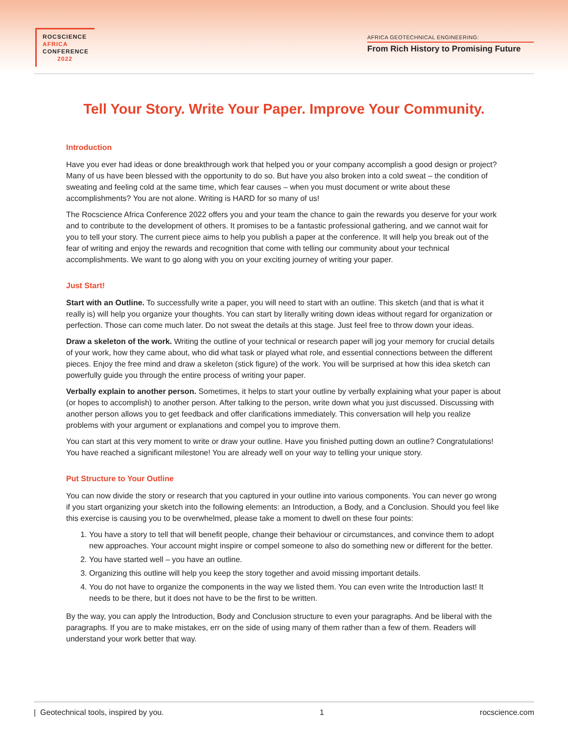ROCSCIENCE
AFRICA
CONFERENCE
2022
AFRICA GEOTECHNICAL ENGINEERING:
From Rich History to Promising Future
Tell Your Story. Write Your Paper. Improve Your Community.
Introduction
Have you ever had ideas or done breakthrough work that helped you or your company accomplish a good design or project? Many of us have been blessed with the opportunity to do so. But have you also broken into a cold sweat – the condition of sweating and feeling cold at the same time, which fear causes – when you must document or write about these accomplishments? You are not alone. Writing is HARD for so many of us!
The Rocscience Africa Conference 2022 offers you and your team the chance to gain the rewards you deserve for your work and to contribute to the development of others. It promises to be a fantastic professional gathering, and we cannot wait for you to tell your story. The current piece aims to help you publish a paper at the conference. It will help you break out of the fear of writing and enjoy the rewards and recognition that come with telling our community about your technical accomplishments. We want to go along with you on your exciting journey of writing your paper.
Just Start!
Start with an Outline. To successfully write a paper, you will need to start with an outline. This sketch (and that is what it really is) will help you organize your thoughts. You can start by literally writing down ideas without regard for organization or perfection. Those can come much later. Do not sweat the details at this stage. Just feel free to throw down your ideas.
Draw a skeleton of the work. Writing the outline of your technical or research paper will jog your memory for crucial details of your work, how they came about, who did what task or played what role, and essential connections between the different pieces. Enjoy the free mind and draw a skeleton (stick figure) of the work. You will be surprised at how this idea sketch can powerfully guide you through the entire process of writing your paper.
Verbally explain to another person. Sometimes, it helps to start your outline by verbally explaining what your paper is about (or hopes to accomplish) to another person. After talking to the person, write down what you just discussed. Discussing with another person allows you to get feedback and offer clarifications immediately. This conversation will help you realize problems with your argument or explanations and compel you to improve them.
You can start at this very moment to write or draw your outline. Have you finished putting down an outline? Congratulations! You have reached a significant milestone! You are already well on your way to telling your unique story.
Put Structure to Your Outline
You can now divide the story or research that you captured in your outline into various components. You can never go wrong if you start organizing your sketch into the following elements: an Introduction, a Body, and a Conclusion. Should you feel like this exercise is causing you to be overwhelmed, please take a moment to dwell on these four points:
1. You have a story to tell that will benefit people, change their behaviour or circumstances, and convince them to adopt new approaches. Your account might inspire or compel someone to also do something new or different for the better.
2. You have started well – you have an outline.
3. Organizing this outline will help you keep the story together and avoid missing important details.
4. You do not have to organize the components in the way we listed them. You can even write the Introduction last! It needs to be there, but it does not have to be the first to be written.
By the way, you can apply the Introduction, Body and Conclusion structure to even your paragraphs. And be liberal with the paragraphs. If you are to make mistakes, err on the side of using many of them rather than a few of them. Readers will understand your work better that way.
| Geotechnical tools, inspired by you. 1 rocscience.com